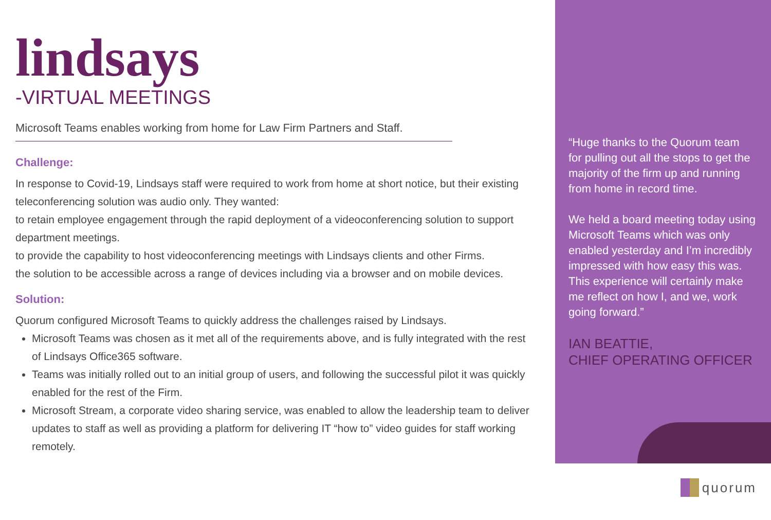lindsays
-VIRTUAL MEETINGS
Microsoft Teams enables working from home for Law Firm Partners and Staff.
Challenge:
In response to Covid-19, Lindsays staff were required to work from home at short notice, but their existing teleconferencing solution was audio only. They wanted:
to retain employee engagement through the rapid deployment of a videoconferencing solution to support department meetings.
to provide the capability to host videoconferencing meetings with Lindsays clients and other Firms.
the solution to be accessible across a range of devices including via a browser and on mobile devices.
Solution:
Quorum configured Microsoft Teams to quickly address the challenges raised by Lindsays.
Microsoft Teams was chosen as it met all of the requirements above, and is fully integrated with the rest of Lindsays Office365 software.
Teams was initially rolled out to an initial group of users, and following the successful pilot it was quickly enabled for the rest of the Firm.
Microsoft Stream, a corporate video sharing service, was enabled to allow the leadership team to deliver updates to staff as well as providing a platform for delivering IT “how to” video guides for staff working remotely.
“Huge thanks to the Quorum team for pulling out all the stops to get the majority of the firm up and running from home in record time.
We held a board meeting today using Microsoft Teams which was only enabled yesterday and I’m incredibly impressed with how easy this was. This experience will certainly make me reflect on how I, and we, work going forward.”
IAN BEATTIE,
CHIEF OPERATING OFFICER
quorum